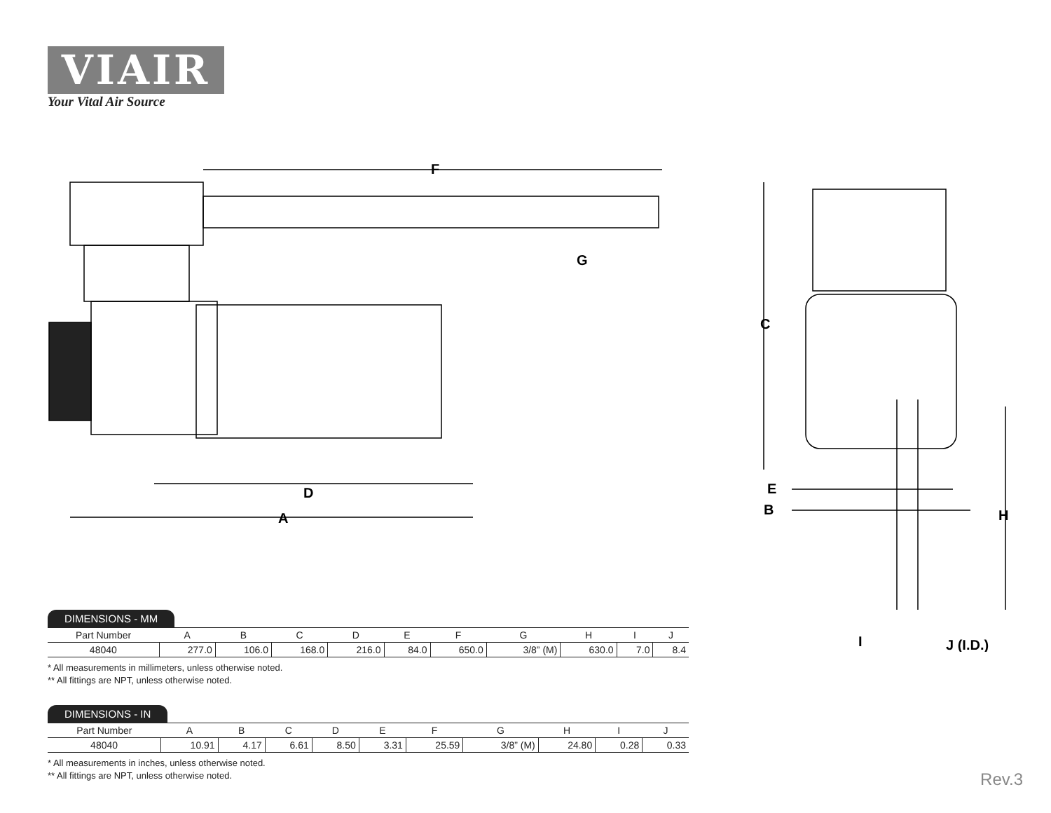VIAIR
Your Vital Air Source
F
G
D
A
C
E
B
H
I
J (I.D.)
DIMENSIONS - MM
| Part Number | A | B | C | D | E | F | G | H | I | J |
| 48040 | 277.0 | 106.0 | 168.0 | 216.0 | 84.0 | 650.0 | 3/8” (M) | 630.0 | 7.0 | 8.4 |
* All measurements in millimeters, unless otherwise noted.
** All fittings are NPT, unless otherwise noted.
DIMENSIONS - IN
| Part Number | A | B | C | D | E | F | G | H | I | J |
| 48040 | 10.91 | 4.17 | 6.61 | 8.50 | 3.31 | 25.59 | 3/8” (M) | 24.80 | 0.28 | 0.33 |
* All measurements in inches, unless otherwise noted.
** All fittings are NPT, unless otherwise noted.
Rev.3